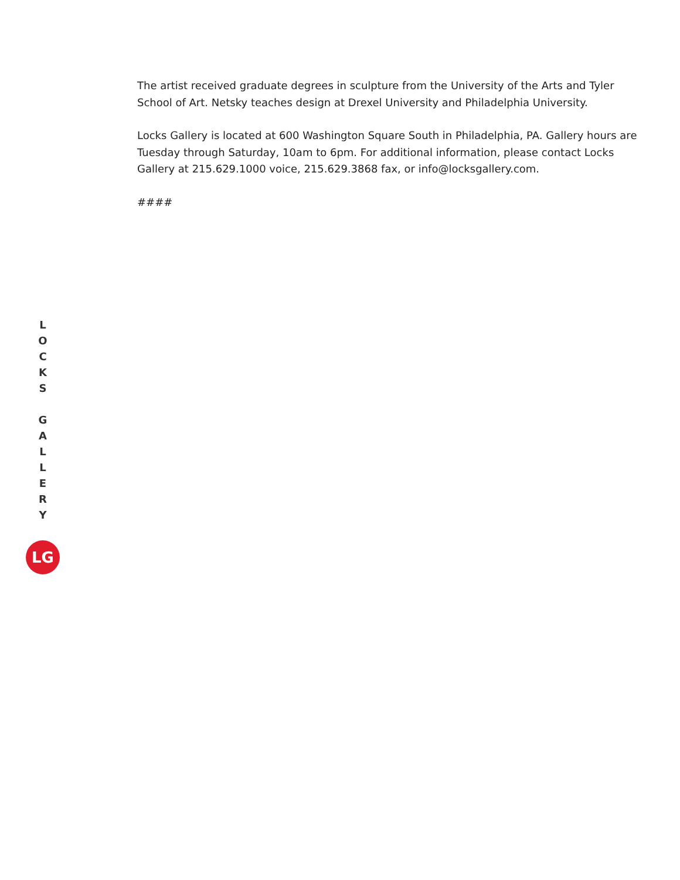The artist received graduate degrees in sculpture from the University of the Arts and Tyler School of Art. Netsky teaches design at Drexel University and Philadelphia University.
Locks Gallery is located at 600 Washington Square South in Philadelphia, PA. Gallery hours are Tuesday through Saturday, 10am to 6pm. For additional information, please contact Locks Gallery at 215.629.1000 voice, 215.629.3868 fax, or info@locksgallery.com.
####
L
O
C
K
S
G
A
L
L
E
R
Y
LG